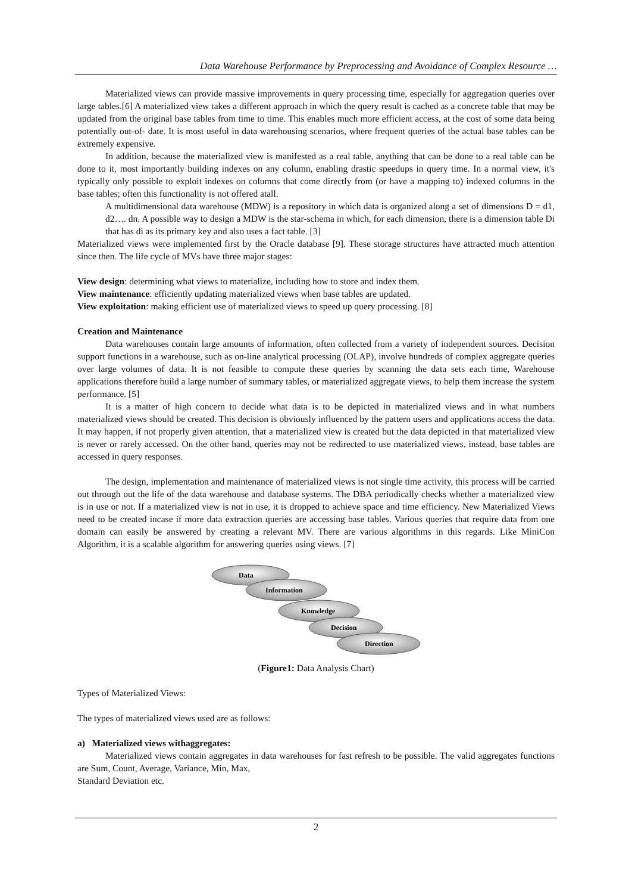Data Warehouse Performance by Preprocessing and Avoidance of Complex Resource …
Materialized views can provide massive improvements in query processing time, especially for aggregation queries over large tables.[6] A materialized view takes a different approach in which the query result is cached as a concrete table that may be updated from the original base tables from time to time. This enables much more efficient access, at the cost of some data being potentially out-of- date. It is most useful in data warehousing scenarios, where frequent queries of the actual base tables can be extremely expensive.
In addition, because the materialized view is manifested as a real table, anything that can be done to a real table can be done to it, most importantly building indexes on any column, enabling drastic speedups in query time. In a normal view, it's typically only possible to exploit indexes on columns that come directly from (or have a mapping to) indexed columns in the base tables; often this functionality is not offered atall.
A multidimensional data warehouse (MDW) is a repository in which data is organized along a set of dimensions D = d1, d2…. dn. A possible way to design a MDW is the star-schema in which, for each dimension, there is a dimension table Di that has di as its primary key and also uses a fact table. [3]
Materialized views were implemented first by the Oracle database [9]. These storage structures have attracted much attention since then. The life cycle of MVs have three major stages:
View design: determining what views to materialize, including how to store and index them.
View maintenance: efficiently updating materialized views when base tables are updated.
View exploitation: making efficient use of materialized views to speed up query processing. [8]
Creation and Maintenance
Data warehouses contain large amounts of information, often collected from a variety of independent sources. Decision support functions in a warehouse, such as on-line analytical processing (OLAP), involve hundreds of complex aggregate queries over large volumes of data. It is not feasible to compute these queries by scanning the data sets each time, Warehouse applications therefore build a large number of summary tables, or materialized aggregate views, to help them increase the system performance. [5]
It is a matter of high concern to decide what data is to be depicted in materialized views and in what numbers materialized views should be created. This decision is obviously influenced by the pattern users and applications access the data. It may happen, if not properly given attention, that a materialized view is created but the data depicted in that materialized view is never or rarely accessed. On the other hand, queries may not be redirected to use materialized views, instead, base tables are accessed in query responses.
The design, implementation and maintenance of materialized views is not single time activity, this process will be carried out through out the life of the data warehouse and database systems. The DBA periodically checks whether a materialized view is in use or not. If a materialized view is not in use, it is dropped to achieve space and time efficiency. New Materialized Views need to be created incase if more data extraction queries are accessing base tables. Various queries that require data from one domain can easily be answered by creating a relevant MV. There are various algorithms in this regards. Like MiniCon Algorithm, it is a scalable algorithm for answering queries using views. [7]
Data
Information
Knowledge
Decision
Direction
(Figure1: Data Analysis Chart)
Types of Materialized Views:
The types of materialized views used are as follows:
a) Materialized views withaggregates:
Materialized views contain aggregates in data warehouses for fast refresh to be possible. The valid aggregates functions are Sum, Count, Average, Variance, Min, Max,
Standard Deviation etc.
2